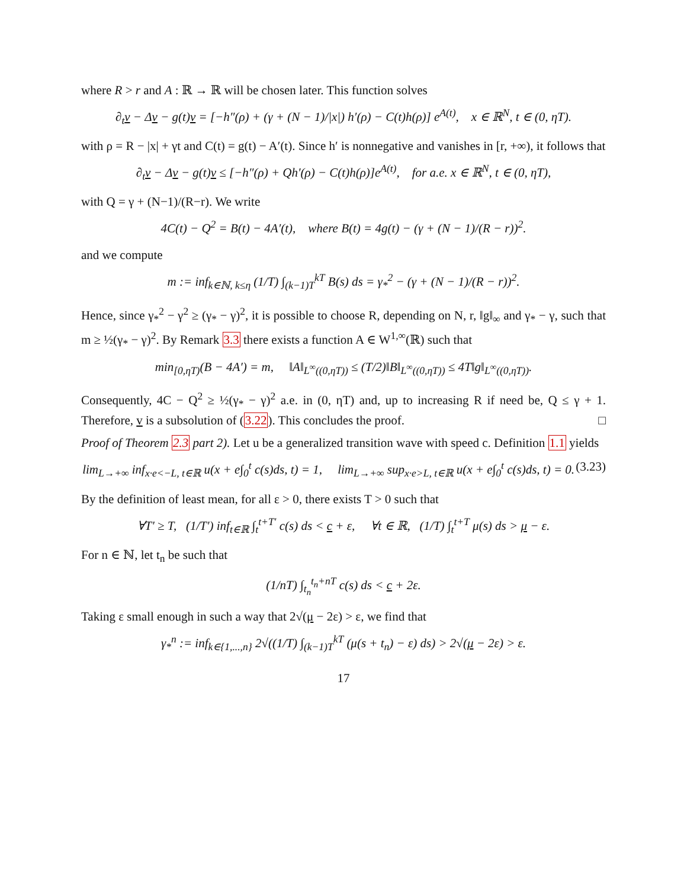where R > r and A : ℝ → ℝ will be chosen later. This function solves
∂<sub>t</sub>v − Δv − g(t)v = [−h″(ρ) + (γ + (N − 1)/|x|) h′(ρ) − C(t)h(ρ)] e<sup>A(t)</sup>, x ∈ ℝ<sup>N</sup>, t ∈ (0, ηT).
with ρ = R − |x| + γt and C(t) = g(t) − A′(t). Since h′ is nonnegative and vanishes in [r, +∞), it follows that
∂<sub>t</sub>v − Δv − g(t)v ≤ [−h″(ρ) + Qh′(ρ) − C(t)h(ρ)]e<sup>A(t)</sup>, for a.e. x ∈ ℝ<sup>N</sup>, t ∈ (0, ηT),
with Q = γ + (N−1)/(R−r). We write
4C(t) − Q<sup>2</sup> = B(t) − 4A′(t), where B(t) = 4g(t) − (γ + (N − 1)/(R − r))<sup>2</sup>.
and we compute
m := inf<sub>k∈ℕ, k≤η</sub> (1/T) ∫<sub>(k−1)T</sub><sup>kT</sup> B(s) ds = γ<sub>*</sub><sup>2</sup> − (γ + (N − 1)/(R − r))<sup>2</sup>.
Hence, since γ<sub>*</sub><sup>2</sup> − γ<sup>2</sup> ≥ (γ<sub>*</sub> − γ)<sup>2</sup>, it is possible to choose R, depending on N, r, ‖g‖<sub>∞</sub> and γ<sub>*</sub> − γ, such that m ≥ ½(γ<sub>*</sub> − γ)<sup>2</sup>. By Remark 3.3 there exists a function A ∈ W<sup>1,∞</sup>(ℝ) such that
min<sub>[0,ηT)</sub>(B − 4A′) = m, ‖A‖<sub>L<sup>∞</sup>((0,ηT))</sub> ≤ (T/2)‖B‖<sub>L<sup>∞</sup>((0,ηT))</sub> ≤ 4T‖g‖<sub>L<sup>∞</sup>((0,ηT))</sub>.
Consequently, 4C − Q<sup>2</sup> ≥ ½(γ<sub>*</sub> − γ)<sup>2</sup> a.e. in (0, ηT) and, up to increasing R if need be, Q ≤ γ + 1. Therefore, v is a subsolution of (3.22). This concludes the proof. □
Proof of Theorem 2.3 part 2). Let u be a generalized transition wave with speed c. Definition 1.1 yields
lim<sub>L→+∞</sub> inf<sub>x·e<−L, t∈ℝ</sub> u(x + e∫<sub>0</sub><sup>t</sup> c(s)ds, t) = 1, lim<sub>L→+∞</sub> sup<sub>x·e>L, t∈ℝ</sub> u(x + e∫<sub>0</sub><sup>t</sup> c(s)ds, t) = 0. (3.23)
By the definition of least mean, for all ε > 0, there exists T > 0 such that
∀T′ ≥ T, (1/T′) inf<sub>t∈ℝ</sub> ∫<sub>t</sub><sup>t+T′</sup> c(s) ds < c + ε, ∀t ∈ ℝ, (1/T) ∫<sub>t</sub><sup>t+T</sup> μ(s) ds > μ − ε.
For n ∈ ℕ, let t<sub>n</sub> be such that
(1/nT) ∫<sub>t<sub>n</sub></sub><sup>t<sub>n</sub>+nT</sup> c(s) ds < c + 2ε.
Taking ε small enough in such a way that 2√(μ − 2ε) > ε, we find that
γ<sub>*</sub><sup>n</sup> := inf<sub>k∈{1,...,n}</sub> 2√((1/T) ∫<sub>(k−1)T</sub><sup>kT</sup> (μ(s + t<sub>n</sub>) − ε) ds) > 2√(μ − 2ε) > ε.
17